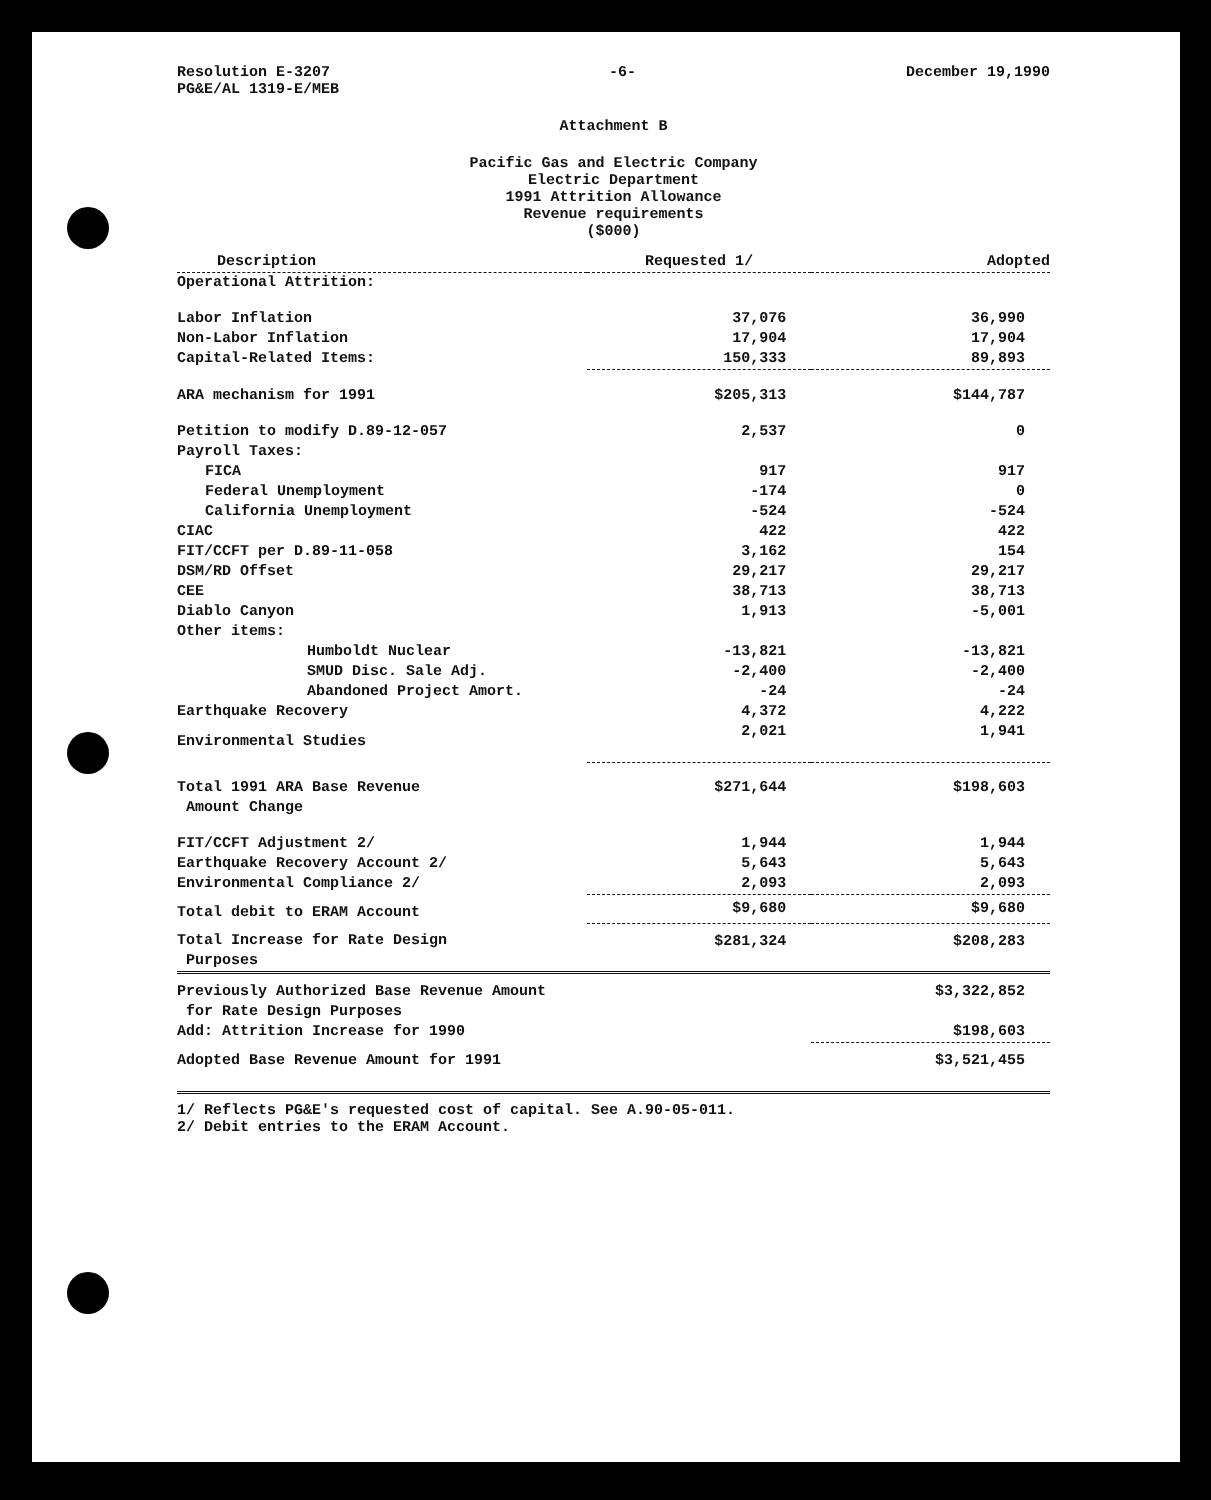Resolution E-3207
PG&E/AL 1319-E/MEB
-6- December 19,1990
Attachment B
Pacific Gas and Electric Company
Electric Department
1991 Attrition Allowance
Revenue requirements
($000)
| Description | Requested 1/ | Adopted |
| --- | --- | --- |
| Operational Attrition: | | |
| Labor Inflation | 37,076 | 36,990 |
| Non-Labor Inflation | 17,904 | 17,904 |
| Capital-Related Items: | 150,333 | 89,893 |
| ARA mechanism for 1991 | $205,313 | $144,787 |
| Petition to modify D.89-12-057 | 2,537 | 0 |
| Payroll Taxes: | | |
| FICA | 917 | 917 |
| Federal Unemployment | -174 | 0 |
| California Unemployment | -524 | -524 |
| CIAC | 422 | 422 |
| FIT/CCFT per D.89-11-058 | 3,162 | 154 |
| DSM/RD Offset | 29,217 | 29,217 |
| CEE | 38,713 | 38,713 |
| Diablo Canyon | 1,913 | -5,001 |
| Other items: | | |
| Humboldt Nuclear | -13,821 | -13,821 |
| SMUD Disc. Sale Adj. | -2,400 | -2,400 |
| Abandoned Project Amort. | -24 | -24 |
| Earthquake Recovery | 4,372 | 4,222 |
| Environmental Studies | 2,021 | 1,941 |
| Total 1991 ARA Base Revenue Amount Change | $271,644 | $198,603 |
| FIT/CCFT Adjustment 2/ | 1,944 | 1,944 |
| Earthquake Recovery Account 2/ | 5,643 | 5,643 |
| Environmental Compliance 2/ | 2,093 | 2,093 |
| Total debit to ERAM Account | $9,680 | $9,680 |
| Total Increase for Rate Design Purposes | $281,324 | $208,283 |
| Previously Authorized Base Revenue Amount for Rate Design Purposes | | $3,322,852 |
| Add: Attrition Increase for 1990 | | $198,603 |
| Adopted Base Revenue Amount for 1991 | | $3,521,455 |
1/ Reflects PG&E's requested cost of capital. See A.90-05-011.
2/ Debit entries to the ERAM Account.